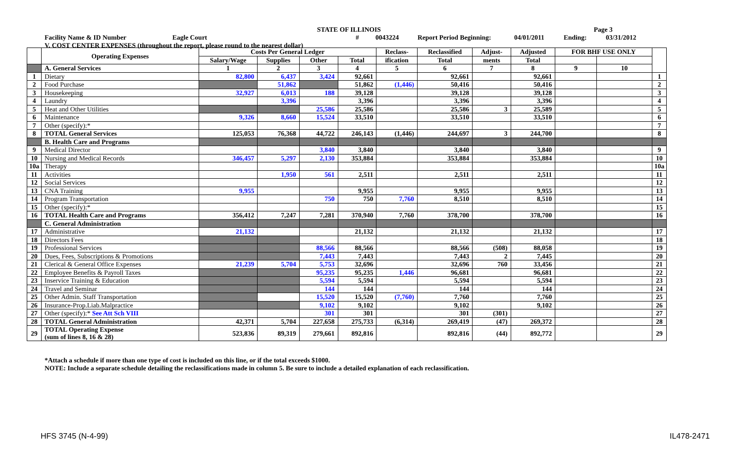STATE OF ILLINOIS Page 3
Facility Name & ID Number Eagle Court # 0043224 Report Period Beginning: 04/01/2011 Ending: 03/31/2012
V. COST CENTER EXPENSES (throughout the report, please round to the nearest dollar)
| | Operating Expenses | Costs Per General Ledger | | | | Reclass- | Reclassified | Adjust- | Adjusted | FOR BHF USE ONLY | | |
| --- | --- | --- | --- | --- | --- | --- | --- | --- | --- | --- | --- | --- |
| | | Salary/Wage | Supplies | Other | Total | ification | Total | ments | Total | | | |
| | A. General Services | 1 | 2 | 3 | 4 | 5 | 6 | 7 | 8 | 9 | 10 | |
| 1 | Dietary | 82,800 | 6,437 | 3,424 | 92,661 | | 92,661 | | 92,661 | | | 1 |
| 2 | Food Purchase | | 51,862 | | 51,862 | (1,446) | 50,416 | | 50,416 | | | 2 |
| 3 | Housekeeping | 32,927 | 6,013 | 188 | 39,128 | | 39,128 | | 39,128 | | | 3 |
| 4 | Laundry | | 3,396 | | 3,396 | | 3,396 | | 3,396 | | | 4 |
| 5 | Heat and Other Utilities | | | 25,586 | 25,586 | | 25,586 | 3 | 25,589 | | | 5 |
| 6 | Maintenance | 9,326 | 8,660 | 15,524 | 33,510 | | 33,510 | | 33,510 | | | 6 |
| 7 | Other (specify):* | | | | | | | | | | | 7 |
| 8 | TOTAL General Services | 125,053 | 76,368 | 44,722 | 246,143 | (1,446) | 244,697 | 3 | 244,700 | | | 8 |
| | B. Health Care and Programs | | | | | | | | | | | |
| 9 | Medical Director | | | 3,840 | 3,840 | | 3,840 | | 3,840 | | | 9 |
| 10 | Nursing and Medical Records | 346,457 | 5,297 | 2,130 | 353,884 | | 353,884 | | 353,884 | | | 10 |
| 10a | Therapy | | | | | | | | | | | 10a |
| 11 | Activities | | 1,950 | 561 | 2,511 | | 2,511 | | 2,511 | | | 11 |
| 12 | Social Services | | | | | | | | | | | 12 |
| 13 | CNA Training | 9,955 | | | 9,955 | | 9,955 | | 9,955 | | | 13 |
| 14 | Program Transportation | | | 750 | 750 | 7,760 | 8,510 | | 8,510 | | | 14 |
| 15 | Other (specify):* | | | | | | | | | | | 15 |
| 16 | TOTAL Health Care and Programs | 356,412 | 7,247 | 7,281 | 370,940 | 7,760 | 378,700 | | 378,700 | | | 16 |
| | C. General Administration | | | | | | | | | | | |
| 17 | Administrative | 21,132 | | | 21,132 | | 21,132 | | 21,132 | | | 17 |
| 18 | Directors Fees | | | | | | | | | | | 18 |
| 19 | Professional Services | | | 88,566 | 88,566 | | 88,566 | (508) | 88,058 | | | 19 |
| 20 | Dues, Fees, Subscriptions & Promotions | | | 7,443 | 7,443 | | 7,443 | 2 | 7,445 | | | 20 |
| 21 | Clerical & General Office Expenses | 21,239 | 5,704 | 5,753 | 32,696 | | 32,696 | 760 | 33,456 | | | 21 |
| 22 | Employee Benefits & Payroll Taxes | | | 95,235 | 95,235 | 1,446 | 96,681 | | 96,681 | | | 22 |
| 23 | Inservice Training & Education | | | 5,594 | 5,594 | | 5,594 | | 5,594 | | | 23 |
| 24 | Travel and Seminar | | | 144 | 144 | | 144 | | 144 | | | 24 |
| 25 | Other Admin. Staff Transportation | | | 15,520 | 15,520 | (7,760) | 7,760 | | 7,760 | | | 25 |
| 26 | Insurance-Prop.Liab.Malpractice | | | 9,102 | 9,102 | | 9,102 | | 9,102 | | | 26 |
| 27 | Other (specify):* See Att Sch VIII | | | 301 | 301 | | 301 | (301) | | | | 27 |
| 28 | TOTAL General Administration | 42,371 | 5,704 | 227,658 | 275,733 | (6,314) | 269,419 | (47) | 269,372 | | | 28 |
| 29 | TOTAL Operating Expense (sum of lines 8, 16 & 28) | 523,836 | 89,319 | 279,661 | 892,816 | | 892,816 | (44) | 892,772 | | | 29 |
*Attach a schedule if more than one type of cost is included on this line, or if the total exceeds $1000.
NOTE: Include a separate schedule detailing the reclassifications made in column 5. Be sure to include a detailed explanation of each reclassification.
HFS 3745 (N-4-99) IL478-2471